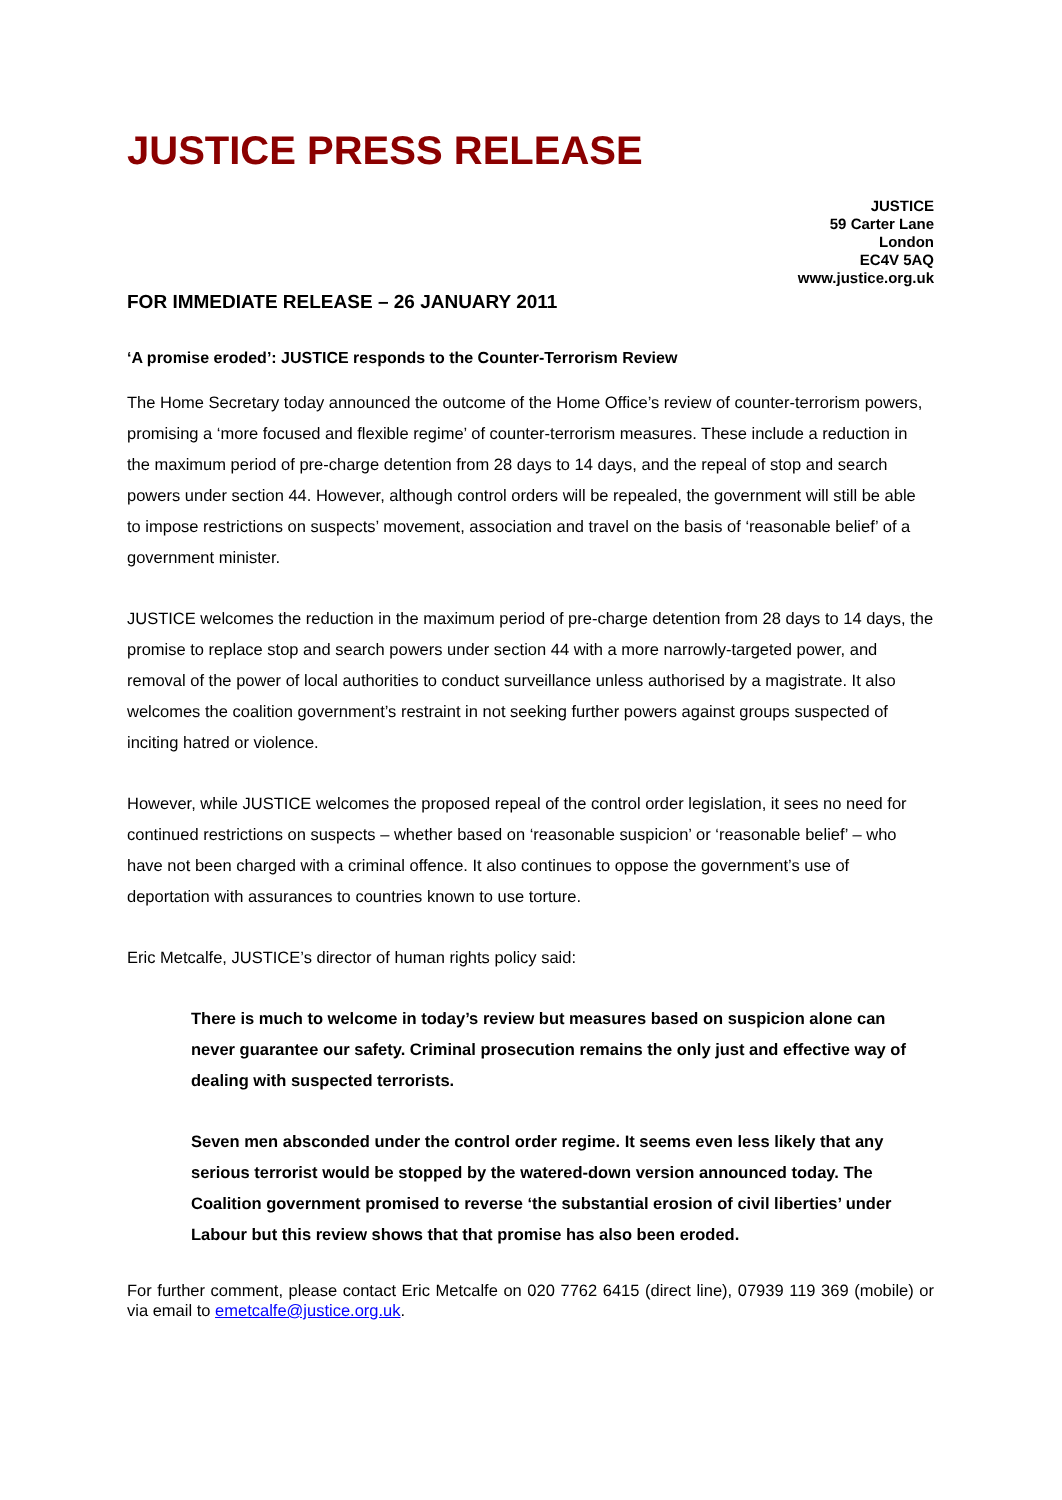JUSTICE PRESS RELEASE
JUSTICE
59 Carter Lane
London
EC4V 5AQ
www.justice.org.uk
FOR IMMEDIATE RELEASE – 26 JANUARY 2011
‘A promise eroded’: JUSTICE responds to the Counter-Terrorism Review
The Home Secretary today announced the outcome of the Home Office’s review of counter-terrorism powers, promising a ‘more focused and flexible regime’ of counter-terrorism measures. These include a reduction in the maximum period of pre-charge detention from 28 days to 14 days, and the repeal of stop and search powers under section 44. However, although control orders will be repealed, the government will still be able to impose restrictions on suspects’ movement, association and travel on the basis of ‘reasonable belief’ of a government minister.
JUSTICE welcomes the reduction in the maximum period of pre-charge detention from 28 days to 14 days, the promise to replace stop and search powers under section 44 with a more narrowly-targeted power, and removal of the power of local authorities to conduct surveillance unless authorised by a magistrate. It also welcomes the coalition government’s restraint in not seeking further powers against groups suspected of inciting hatred or violence.
However, while JUSTICE welcomes the proposed repeal of the control order legislation, it sees no need for continued restrictions on suspects – whether based on ‘reasonable suspicion’ or ‘reasonable belief’ – who have not been charged with a criminal offence. It also continues to oppose the government’s use of deportation with assurances to countries known to use torture.
Eric Metcalfe, JUSTICE’s director of human rights policy said:
There is much to welcome in today’s review but measures based on suspicion alone can never guarantee our safety. Criminal prosecution remains the only just and effective way of dealing with suspected terrorists.
Seven men absconded under the control order regime. It seems even less likely that any serious terrorist would be stopped by the watered-down version announced today. The Coalition government promised to reverse ‘the substantial erosion of civil liberties’ under Labour but this review shows that that promise has also been eroded.
For further comment, please contact Eric Metcalfe on 020 7762 6415 (direct line), 07939 119 369 (mobile) or via email to emetcalfe@justice.org.uk.